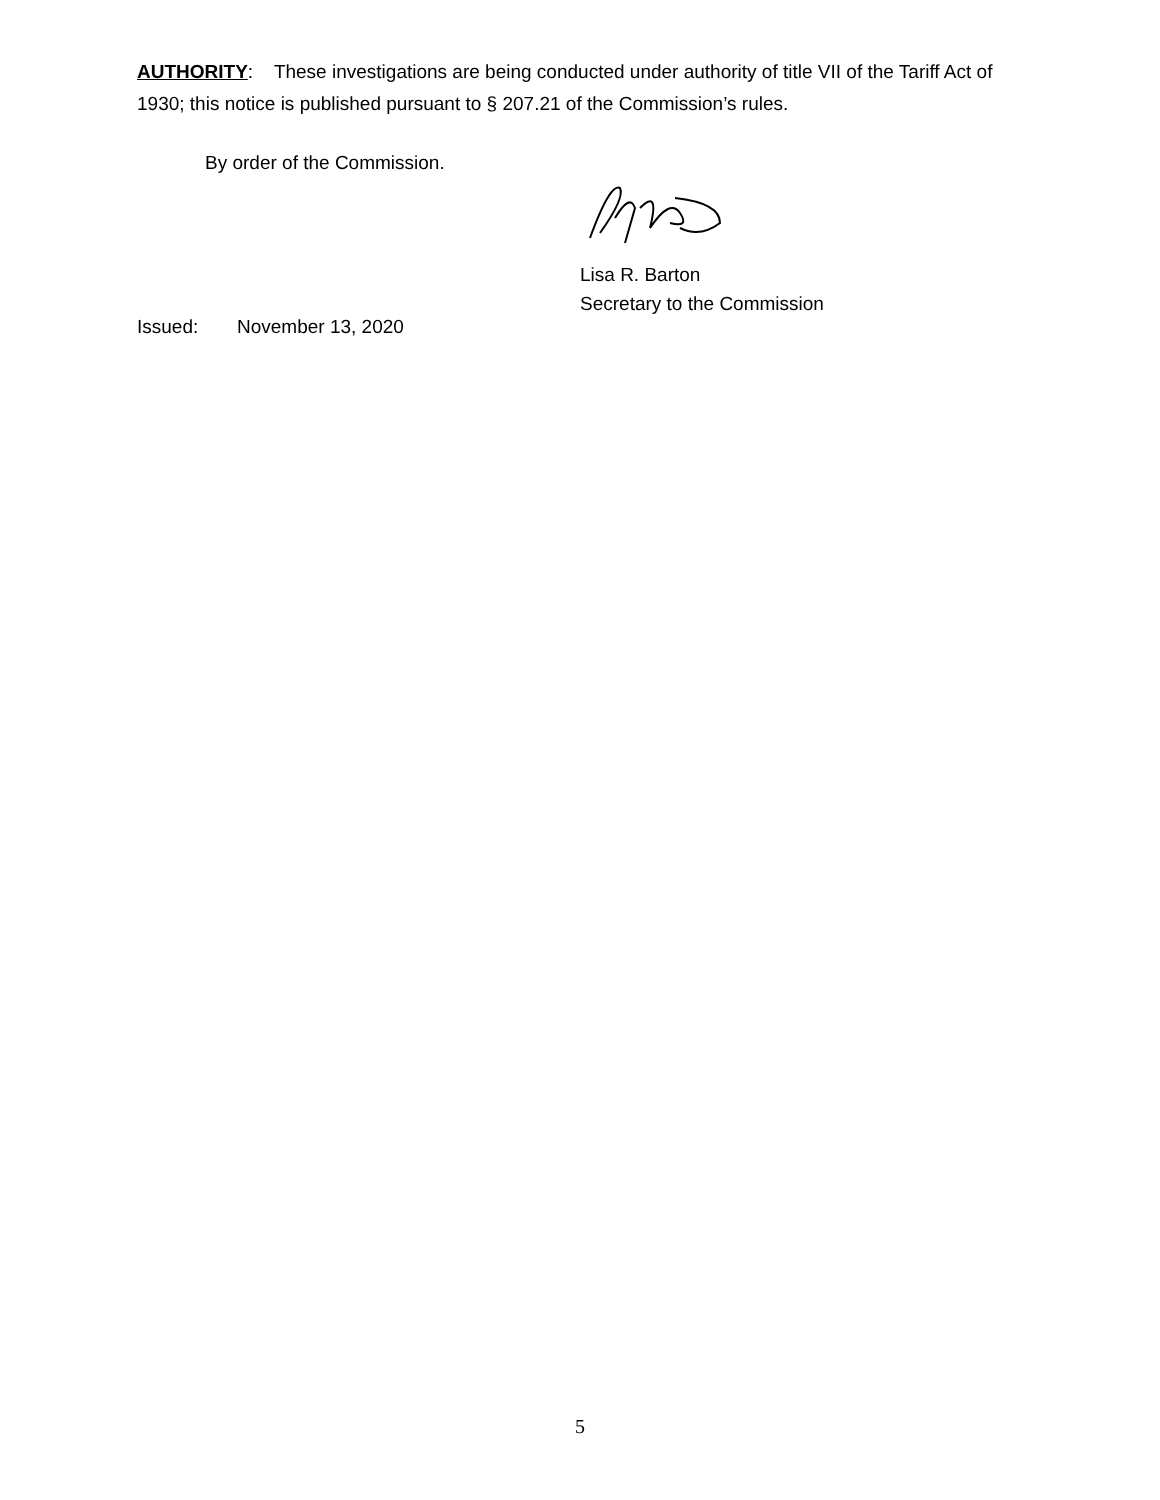AUTHORITY: These investigations are being conducted under authority of title VII of the Tariff Act of 1930; this notice is published pursuant to § 207.21 of the Commission’s rules.
By order of the Commission.
Lisa R. Barton
Secretary to the Commission
Issued: November 13, 2020
5